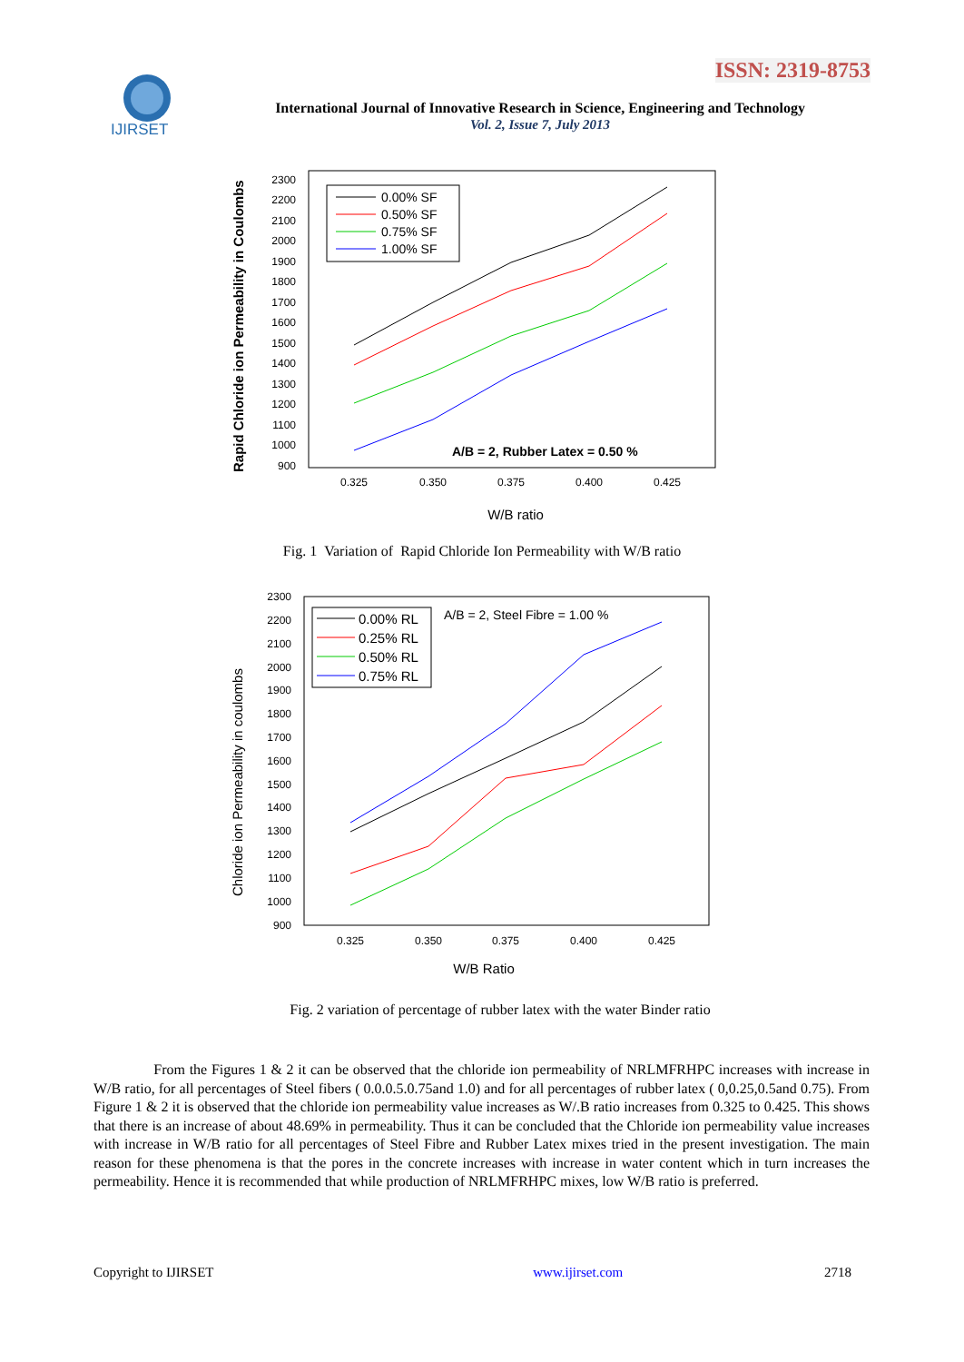ISSN: 2319-8753
IJIRSET
International Journal of Innovative Research in Science, Engineering and Technology
Vol. 2, Issue 7, July 2013
Rapid Chloride ion Permeability in Coulombs
2300
2200
2100
2000
1900
1800
1700
1600
1500
1400
1300
1200
1100
1000
900
0.325
0.350
0.375
0.400
0.425
W/B ratio
0.00% SF
0.50% SF
0.75% SF
1.00% SF
A/B = 2, Rubber Latex = 0.50 %
Fig. 1 Variation of Rapid Chloride Ion Permeability with W/B ratio
Chloride ion Permeability in coulombs
2300
2200
2100
2000
1900
1800
1700
1600
1500
1400
1300
1200
1100
1000
900
0.325
0.350
0.375
0.400
0.425
W/B Ratio
0.00% RL
0.25% RL
0.50% RL
0.75% RL
A/B = 2, Steel Fibre = 1.00 %
Fig. 2 variation of percentage of rubber latex with the water Binder ratio
From the Figures 1 & 2 it can be observed that the chloride ion permeability of NRLMFRHPC increases with increase in W/B ratio, for all percentages of Steel fibers ( 0.0.0.5.0.75and 1.0) and for all percentages of rubber latex ( 0,0.25,0.5and 0.75). From Figure 1 & 2 it is observed that the chloride ion permeability value increases as W/.B ratio increases from 0.325 to 0.425. This shows that there is an increase of about 48.69% in permeability. Thus it can be concluded that the Chloride ion permeability value increases with increase in W/B ratio for all percentages of Steel Fibre and Rubber Latex mixes tried in the present investigation. The main reason for these phenomena is that the pores in the concrete increases with increase in water content which in turn increases the permeability. Hence it is recommended that while production of NRLMFRHPC mixes, low W/B ratio is preferred.
Copyright to IJIRSET www.ijirset.com 2718